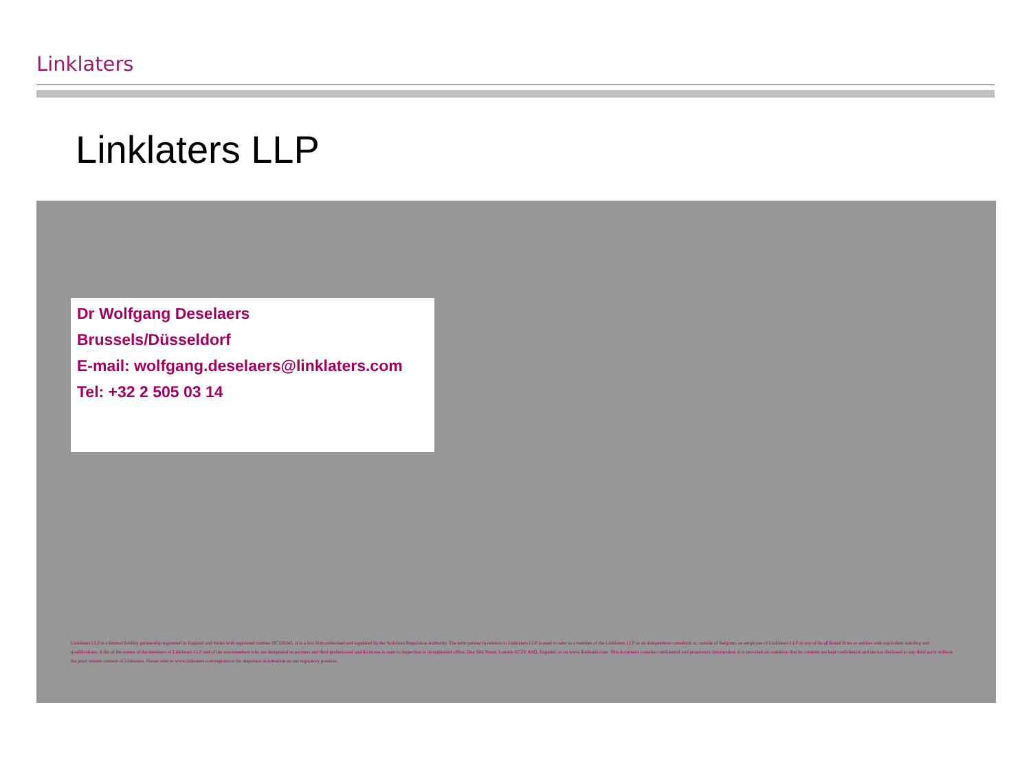Linklaters
Linklaters LLP
Dr Wolfgang Deselaers
Brussels/Düsseldorf
E-mail: wolfgang.deselaers@linklaters.com
Tel: +32 2 505 03 14
Linklaters LLP is a limited liability partnership registered in England and Wales with registered number OC326345. It is a law firm authorised and regulated by the Solicitors Regulation Authority. The term partner in relation to Linklaters LLP is used to refer to a member of the Linklaters LLP or an independent consultant or, outside of Belgium, an employee of Linklaters LLP or any of its affiliated firms or entities with equivalent standing and qualifications. A list of the names of the members of Linklaters LLP and of the non-members who are designated as partners and their professional qualifications is open to inspection at its registered office, One Silk Street, London EC2Y 8HQ, England, or on www.linklaters.com. This document contains confidential and proprietary information. It is provided on condition that its contents are kept confidential and are not disclosed to any third party without the prior written consent of Linklaters. Please refer to www.linklaters.com/regulation for important information on our regulatory position.